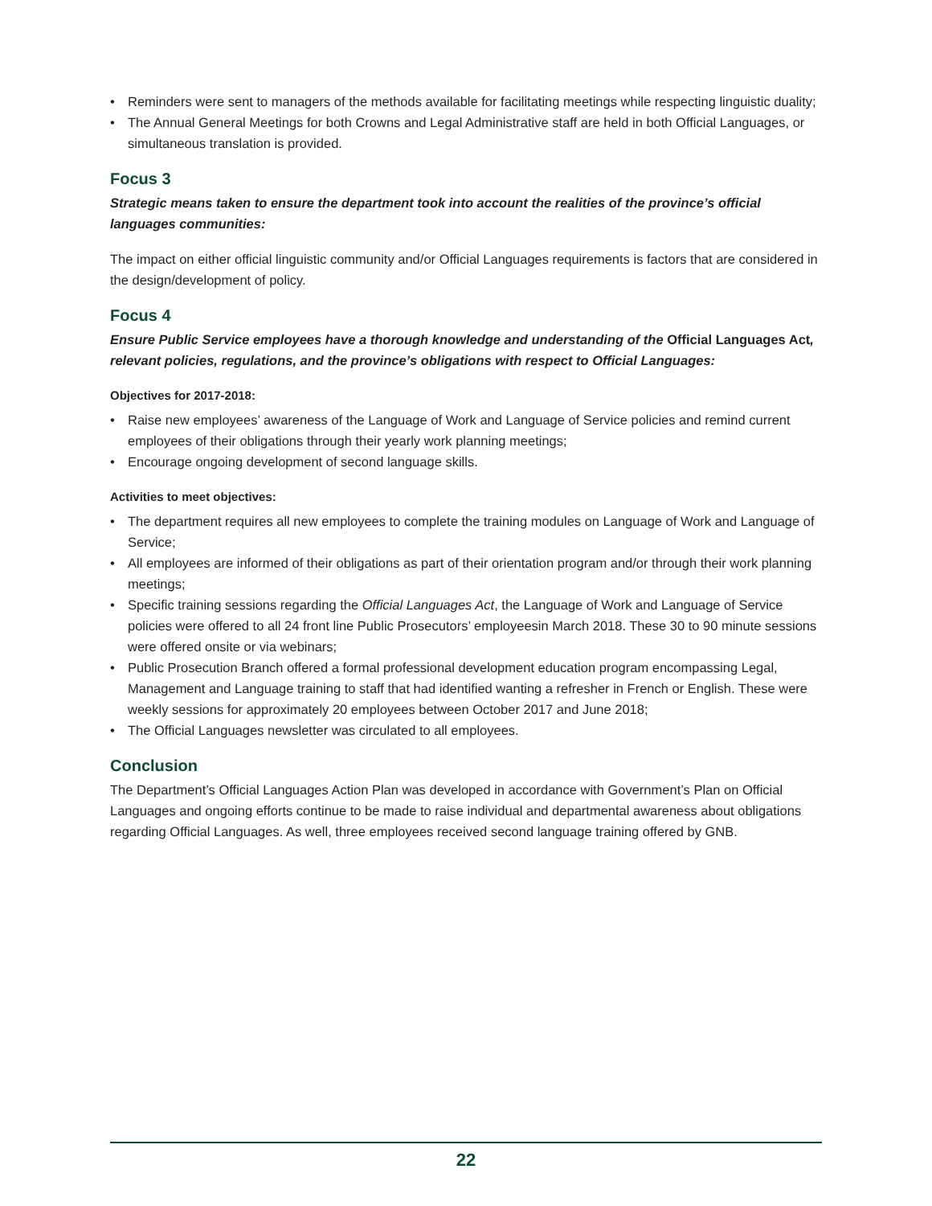• Reminders were sent to managers of the methods available for facilitating meetings while respecting linguistic duality;
• The Annual General Meetings for both Crowns and Legal Administrative staff are held in both Official Languages, or simultaneous translation is provided.
Focus 3
Strategic means taken to ensure the department took into account the realities of the province’s official languages communities:
The impact on either official linguistic community and/or Official Languages requirements is factors that are considered in the design/development of policy.
Focus 4
Ensure Public Service employees have a thorough knowledge and understanding of the Official Languages Act, relevant policies, regulations, and the province’s obligations with respect to Official Languages:
Objectives for 2017-2018:
• Raise new employees’ awareness of the Language of Work and Language of Service policies and remind current employees of their obligations through their yearly work planning meetings;
• Encourage ongoing development of second language skills.
Activities to meet objectives:
• The department requires all new employees to complete the training modules on Language of Work and Language of Service;
• All employees are informed of their obligations as part of their orientation program and/or through their work planning meetings;
• Specific training sessions regarding the Official Languages Act, the Language of Work and Language of Service policies were offered to all 24 front line Public Prosecutors’ employeesin March 2018. These 30 to 90 minute sessions were offered onsite or via webinars;
• Public Prosecution Branch offered a formal professional development education program encompassing Legal, Management and Language training to staff that had identified wanting a refresher in French or English. These were weekly sessions for approximately 20 employees between October 2017 and June 2018;
• The Official Languages newsletter was circulated to all employees.
Conclusion
The Department’s Official Languages Action Plan was developed in accordance with Government’s Plan on Official Languages and ongoing efforts continue to be made to raise individual and departmental awareness about obligations regarding Official Languages. As well, three employees received second language training offered by GNB.
22